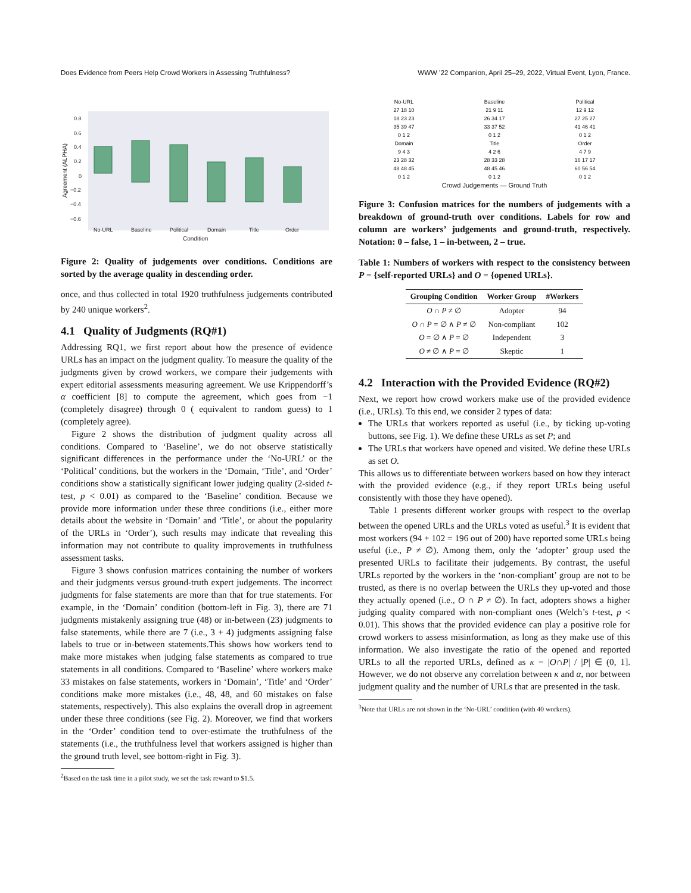Does Evidence from Peers Help Crowd Workers in Assessing Truthfulness? WWW ’22 Companion, April 25–29, 2022, Virtual Event, Lyon, France.
0.8
0.6
0.4
0.2
0
−0.2
−0.4
−0.6
No-URL
Baseline
Political
Domain
Title
Order
Condition
Agreement (ALPHA)
Figure 2: Quality of judgements over conditions. Conditions are sorted by the average quality in descending order.
once, and thus collected in total 1920 truthfulness judgements contributed by 240 unique workers<sup>2</sup>.
4.1 Quality of Judgments (RQ#1)
Addressing RQ1, we first report about how the presence of evidence URLs has an impact on the judgment quality. To measure the quality of the judgments given by crowd workers, we compare their judgements with expert editorial assessments measuring agreement. We use Krippendorff’s α coefficient [8] to compute the agreement, which goes from −1 (completely disagree) through 0 ( equivalent to random guess) to 1 (completely agree).
Figure 2 shows the distribution of judgment quality across all conditions. Compared to ‘Baseline’, we do not observe statistically significant differences in the performance under the ‘No-URL’ or the ‘Political’ conditions, but the workers in the ‘Domain, ‘Title’, and ‘Order’ conditions show a statistically significant lower judging quality (2-sided t-test, p < 0.01) as compared to the ‘Baseline’ condition. Because we provide more information under these three conditions (i.e., either more details about the website in ‘Domain’ and ‘Title’, or about the popularity of the URLs in ‘Order’), such results may indicate that revealing this information may not contribute to quality improvements in truthfulness assessment tasks.
Figure 3 shows confusion matrices containing the number of workers and their judgments versus ground-truth expert judgements. The incorrect judgments for false statements are more than that for true statements. For example, in the ‘Domain’ condition (bottom-left in Fig. 3), there are 71 judgments mistakenly assigning true (48) or in-between (23) judgments to false statements, while there are 7 (i.e., 3 + 4) judgments assigning false labels to true or in-between statements.This shows how workers tend to make more mistakes when judging false statements as compared to true statements in all conditions. Compared to ‘Baseline’ where workers make 33 mistakes on false statements, workers in ‘Domain’, ‘Title’ and ‘Order’ conditions make more mistakes (i.e., 48, 48, and 60 mistakes on false statements, respectively). This also explains the overall drop in agreement under these three conditions (see Fig. 2). Moreover, we find that workers in the ‘Order’ condition tend to over-estimate the truthfulness of the statements (i.e., the truthfulness level that workers assigned is higher than the ground truth level, see bottom-right in Fig. 3).
<sup>2</sup> Based on the task time in a pilot study, we set the task reward to $1.5.
No-URL
27 18 10
18 23 23
35 39 47
0 1 2
Domain
9 4 3
23 28 32
48 48 45
0 1 2
Baseline
21 9 11
26 34 17
33 37 52
0 1 2
Title
4 2 6
28 33 28
48 45 46
0 1 2
Political
12 9 12
27 25 27
41 46 41
0 1 2
Order
4 7 9
16 17 17
60 56 54
0 1 2
Crowd Judgements — Ground Truth
Figure 3: Confusion matrices for the numbers of judgements with a breakdown of ground-truth over conditions. Labels for row and column are workers’ judgements and ground-truth, respectively. Notation: 0 – false, 1 – in-between, 2 – true.
Table 1: Numbers of workers with respect to the consistency between P = {self-reported URLs} and O = {opened URLs}.
| Grouping Condition | Worker Group | #Workers |
| --- | --- | --- |
| O ∩ P ≠ ∅ | Adopter | 94 |
| O ∩ P = ∅ ∧ P ≠ ∅ | Non-compliant | 102 |
| O = ∅ ∧ P = ∅ | Independent | 3 |
| O ≠ ∅ ∧ P = ∅ | Skeptic | 1 |
4.2 Interaction with the Provided Evidence (RQ#2)
Next, we report how crowd workers make use of the provided evidence (i.e., URLs). To this end, we consider 2 types of data:
The URLs that workers reported as useful (i.e., by ticking up-voting buttons, see Fig. 1). We define these URLs as set P; and
The URLs that workers have opened and visited. We define these URLs as set O.
This allows us to differentiate between workers based on how they interact with the provided evidence (e.g., if they report URLs being useful consistently with those they have opened).
Table 1 presents different worker groups with respect to the overlap between the opened URLs and the URLs voted as useful.<sup>3</sup> It is evident that most workers (94 + 102 = 196 out of 200) have reported some URLs being useful (i.e., P ≠ ∅). Among them, only the ‘adopter’ group used the presented URLs to facilitate their judgements. By contrast, the useful URLs reported by the workers in the ‘non-compliant’ group are not to be trusted, as there is no overlap between the URLs they up-voted and those they actually opened (i.e., O ∩ P ≠ ∅). In fact, adopters shows a higher judging quality compared with non-compliant ones (Welch’s t-test, p < 0.01). This shows that the provided evidence can play a positive role for crowd workers to assess misinformation, as long as they make use of this information. We also investigate the ratio of the opened and reported URLs to all the reported URLs, defined as κ = |O∩P| / |P| ∈ (0, 1]. However, we do not observe any correlation between κ and α, nor between judgment quality and the number of URLs that are presented in the task.
<sup>3</sup> Note that URLs are not shown in the ‘No-URL’ condition (with 40 workers).